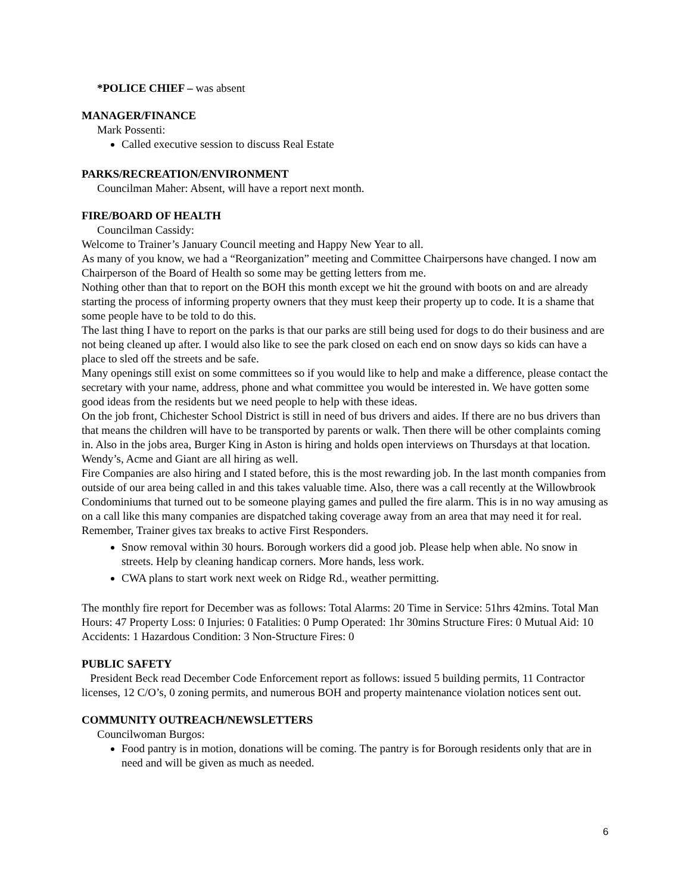*POLICE CHIEF – was absent
MANAGER/FINANCE
Mark Possenti:
Called executive session to discuss Real Estate
PARKS/RECREATION/ENVIRONMENT
Councilman Maher: Absent, will have a report next month.
FIRE/BOARD OF HEALTH
Councilman Cassidy:
Welcome to Trainer’s January Council meeting and Happy New Year to all.
As many of you know, we had a “Reorganization” meeting and Committee Chairpersons have changed. I now am Chairperson of the Board of Health so some may be getting letters from me.
Nothing other than that to report on the BOH this month except we hit the ground with boots on and are already starting the process of informing property owners that they must keep their property up to code. It is a shame that some people have to be told to do this.
The last thing I have to report on the parks is that our parks are still being used for dogs to do their business and are not being cleaned up after. I would also like to see the park closed on each end on snow days so kids can have a place to sled off the streets and be safe.
Many openings still exist on some committees so if you would like to help and make a difference, please contact the secretary with your name, address, phone and what committee you would be interested in. We have gotten some good ideas from the residents but we need people to help with these ideas.
On the job front, Chichester School District is still in need of bus drivers and aides. If there are no bus drivers than that means the children will have to be transported by parents or walk. Then there will be other complaints coming in. Also in the jobs area, Burger King in Aston is hiring and holds open interviews on Thursdays at that location. Wendy’s, Acme and Giant are all hiring as well.
Fire Companies are also hiring and I stated before, this is the most rewarding job. In the last month companies from outside of our area being called in and this takes valuable time. Also, there was a call recently at the Willowbrook Condominiums that turned out to be someone playing games and pulled the fire alarm. This is in no way amusing as on a call like this many companies are dispatched taking coverage away from an area that may need it for real. Remember, Trainer gives tax breaks to active First Responders.
Snow removal within 30 hours. Borough workers did a good job. Please help when able. No snow in streets. Help by cleaning handicap corners. More hands, less work.
CWA plans to start work next week on Ridge Rd., weather permitting.
The monthly fire report for December was as follows: Total Alarms: 20 Time in Service: 51hrs 42mins. Total Man Hours: 47 Property Loss: 0 Injuries: 0 Fatalities: 0 Pump Operated: 1hr 30mins Structure Fires: 0 Mutual Aid: 10 Accidents: 1 Hazardous Condition: 3 Non-Structure Fires: 0
PUBLIC SAFETY
President Beck read December Code Enforcement report as follows: issued 5 building permits, 11 Contractor licenses, 12 C/O’s, 0 zoning permits, and numerous BOH and property maintenance violation notices sent out.
COMMUNITY OUTREACH/NEWSLETTERS
Councilwoman Burgos:
Food pantry is in motion, donations will be coming. The pantry is for Borough residents only that are in need and will be given as much as needed.
6